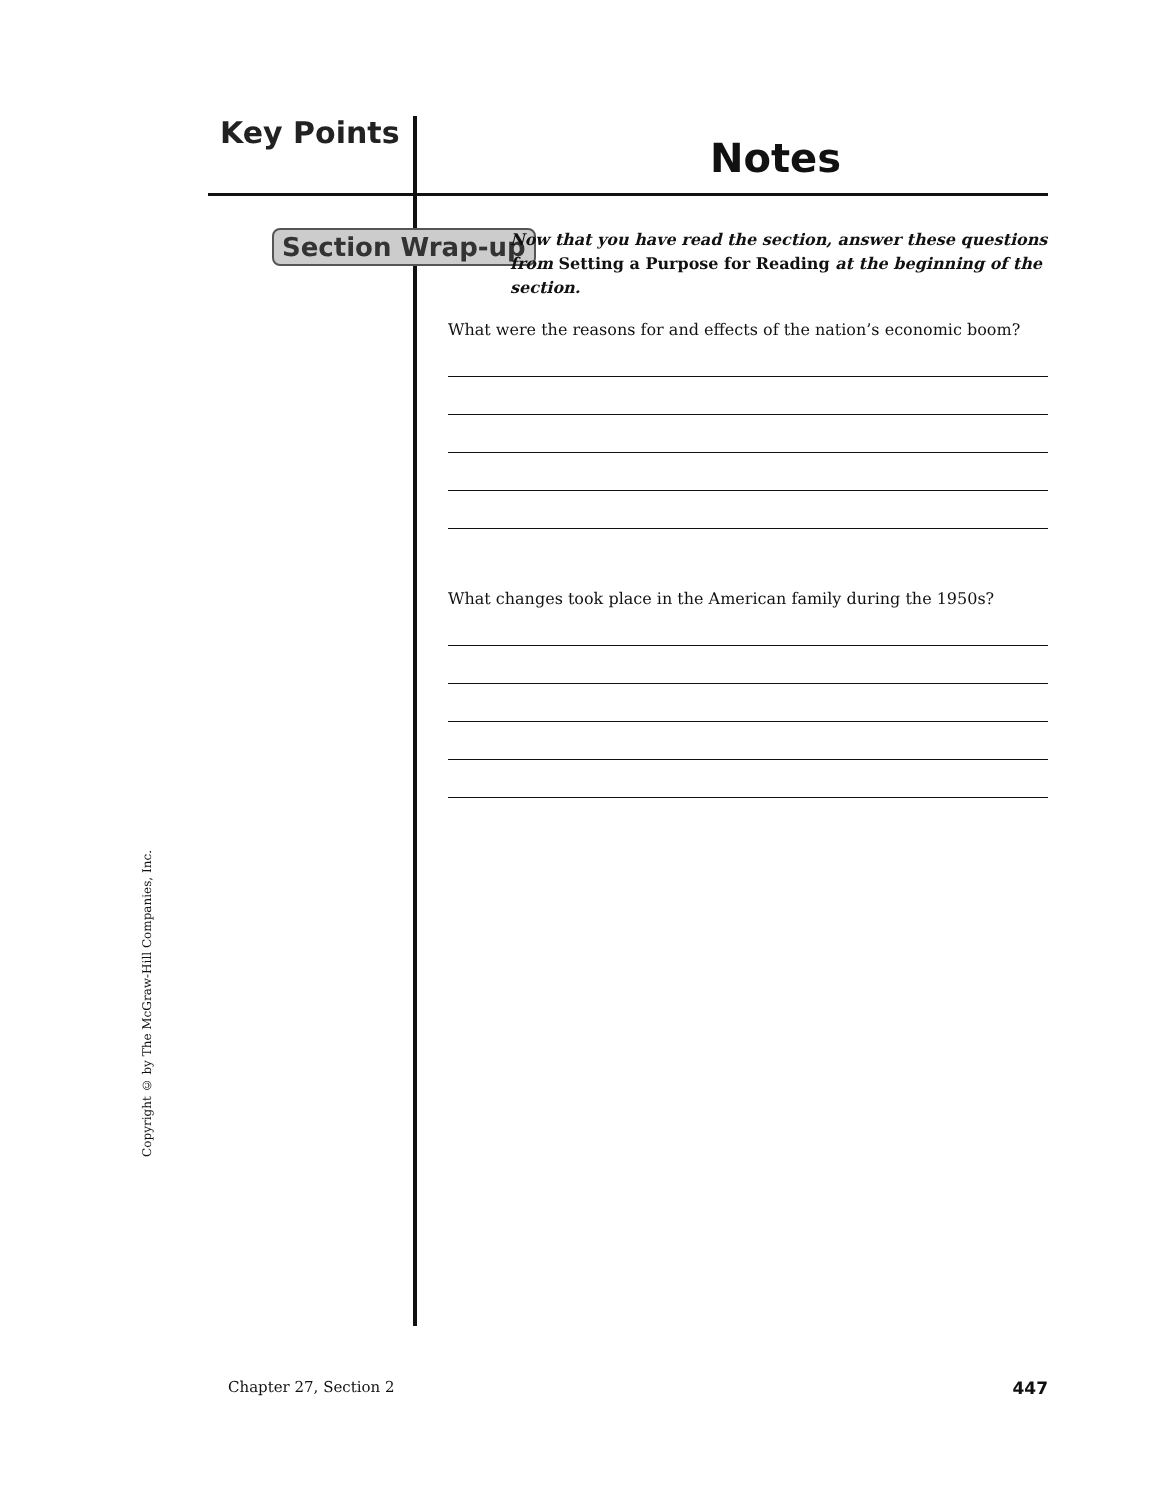Key Points
Notes
Section Wrap-up
Now that you have read the section, answer these questions from Setting a Purpose for Reading at the beginning of the section.
What were the reasons for and effects of the nation’s economic boom?
What changes took place in the American family during the 1950s?
Copyright © by The McGraw-Hill Companies, Inc.
Chapter 27, Section 2 447